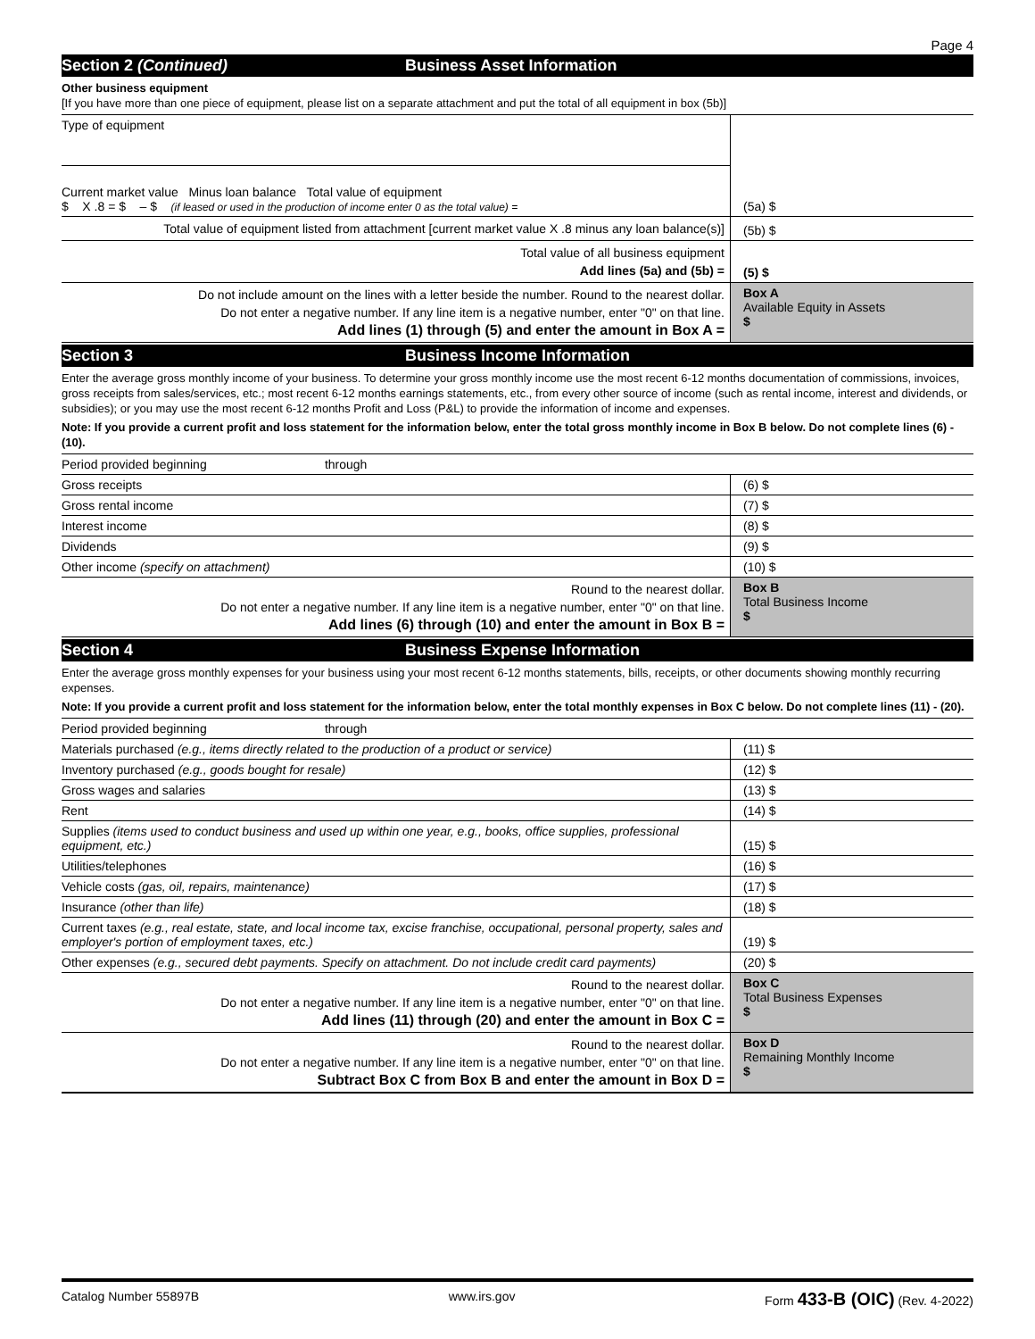Page 4
Section 2 (Continued) Business Asset Information
Other business equipment
[If you have more than one piece of equipment, please list on a separate attachment and put the total of all equipment in box (5b)]
| Type of equipment | |
| Current market value Minus loan balance Total value of equipment $ X .8 = $ – $ (if leased or used in the production of income enter 0 as the total value) = | (5a) $ |
| Total value of equipment listed from attachment [current market value X .8 minus any loan balance(s)] | (5b) $ |
| Total value of all business equipment Add lines (5a) and (5b) = | (5) $ |
| Do not include amount on the lines with a letter beside the number. Round to the nearest dollar. Do not enter a negative number. If any line item is a negative number, enter "0" on that line. Add lines (1) through (5) and enter the amount in Box A = | Box A Available Equity in Assets $ |
Section 3 Business Income Information
Enter the average gross monthly income of your business. To determine your gross monthly income use the most recent 6-12 months documentation of commissions, invoices, gross receipts from sales/services, etc.; most recent 6-12 months earnings statements, etc., from every other source of income (such as rental income, interest and dividends, or subsidies); or you may use the most recent 6-12 months Profit and Loss (P&L) to provide the information of income and expenses.
Note: If you provide a current profit and loss statement for the information below, enter the total gross monthly income in Box B below. Do not complete lines (6) - (10).
| Period provided beginning through | |
| Gross receipts | (6) $ |
| Gross rental income | (7) $ |
| Interest income | (8) $ |
| Dividends | (9) $ |
| Other income (specify on attachment) | (10) $ |
| Round to the nearest dollar. Do not enter a negative number. If any line item is a negative number, enter "0" on that line. Add lines (6) through (10) and enter the amount in Box B = | Box B Total Business Income $ |
Section 4 Business Expense Information
Enter the average gross monthly expenses for your business using your most recent 6-12 months statements, bills, receipts, or other documents showing monthly recurring expenses.
Note: If you provide a current profit and loss statement for the information below, enter the total monthly expenses in Box C below. Do not complete lines (11) - (20).
| Period provided beginning through | |
| Materials purchased (e.g., items directly related to the production of a product or service) | (11) $ |
| Inventory purchased (e.g., goods bought for resale) | (12) $ |
| Gross wages and salaries | (13) $ |
| Rent | (14) $ |
| Supplies (items used to conduct business and used up within one year, e.g., books, office supplies, professional equipment, etc.) | (15) $ |
| Utilities/telephones | (16) $ |
| Vehicle costs (gas, oil, repairs, maintenance) | (17) $ |
| Insurance (other than life) | (18) $ |
| Current taxes (e.g., real estate, state, and local income tax, excise franchise, occupational, personal property, sales and employer's portion of employment taxes, etc.) | (19) $ |
| Other expenses (e.g., secured debt payments. Specify on attachment. Do not include credit card payments) | (20) $ |
| Round to the nearest dollar. Do not enter a negative number. If any line item is a negative number, enter "0" on that line. Add lines (11) through (20) and enter the amount in Box C = | Box C Total Business Expenses $ |
| Round to the nearest dollar. Do not enter a negative number. If any line item is a negative number, enter "0" on that line. Subtract Box C from Box B and enter the amount in Box D = | Box D Remaining Monthly Income $ |
Catalog Number 55897B www.irs.gov Form 433-B (OIC) (Rev. 4-2022)